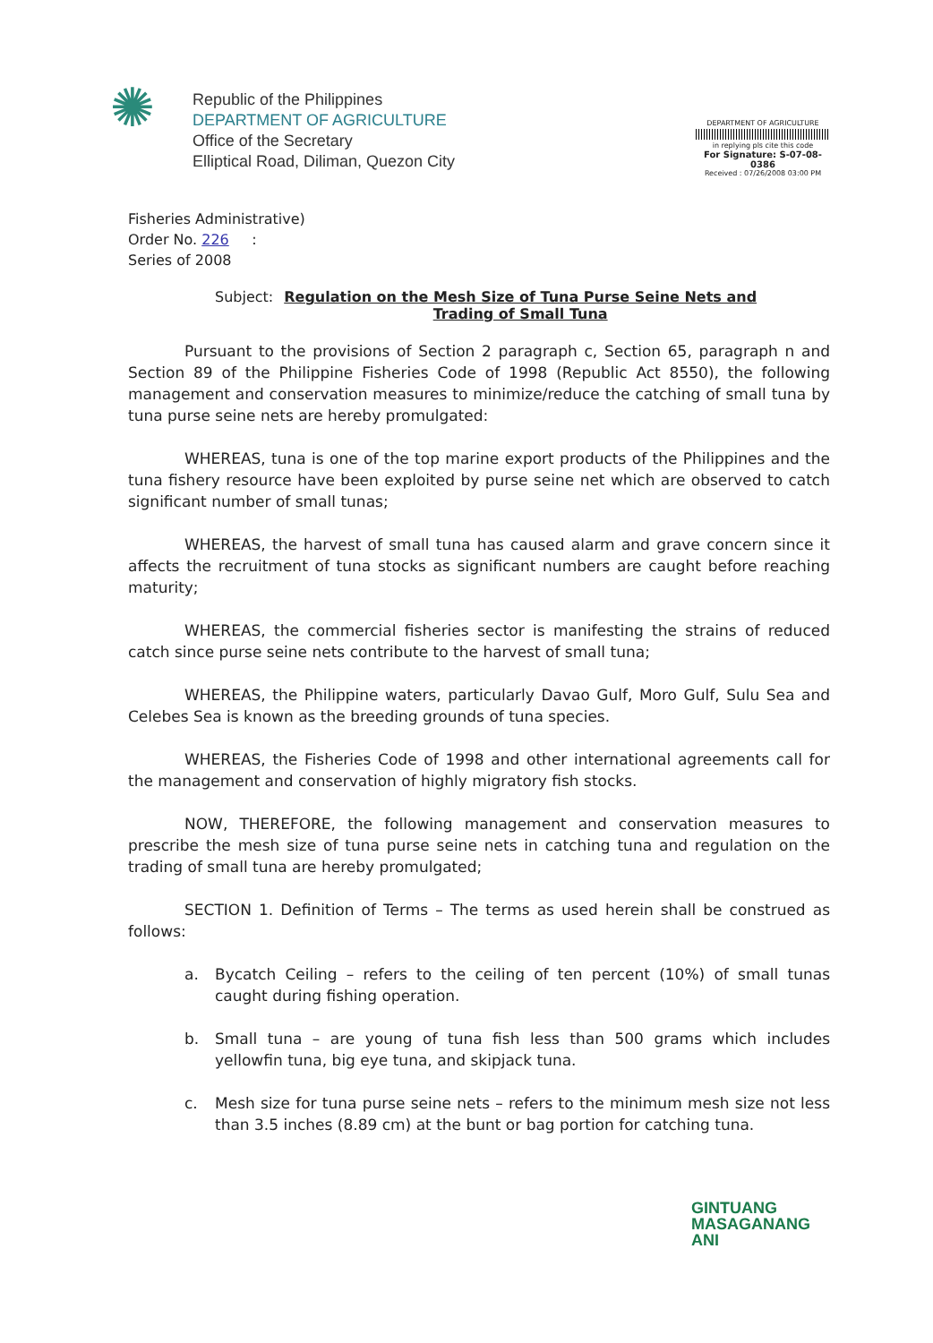✺
Republic of the Philippines
DEPARTMENT OF AGRICULTURE
Office of the Secretary
Elliptical Road, Diliman, Quezon City
DEPARTMENT OF AGRICULTURE
in replying pls cite this code
For Signature: S-07-08-0386
Received : 07/26/2008 03:00 PM
Fisheries Administrative)
Order No. 226 :
Series of 2008
Subject: Regulation on the Mesh Size of Tuna Purse Seine Nets and
Trading of Small Tuna
Pursuant to the provisions of Section 2 paragraph c, Section 65, paragraph n and Section 89 of the Philippine Fisheries Code of 1998 (Republic Act 8550), the following management and conservation measures to minimize/reduce the catching of small tuna by tuna purse seine nets are hereby promulgated:
WHEREAS, tuna is one of the top marine export products of the Philippines and the tuna fishery resource have been exploited by purse seine net which are observed to catch significant number of small tunas;
WHEREAS, the harvest of small tuna has caused alarm and grave concern since it affects the recruitment of tuna stocks as significant numbers are caught before reaching maturity;
WHEREAS, the commercial fisheries sector is manifesting the strains of reduced catch since purse seine nets contribute to the harvest of small tuna;
WHEREAS, the Philippine waters, particularly Davao Gulf, Moro Gulf, Sulu Sea and Celebes Sea is known as the breeding grounds of tuna species.
WHEREAS, the Fisheries Code of 1998 and other international agreements call for the management and conservation of highly migratory fish stocks.
NOW, THEREFORE, the following management and conservation measures to prescribe the mesh size of tuna purse seine nets in catching tuna and regulation on the trading of small tuna are hereby promulgated;
SECTION 1. Definition of Terms – The terms as used herein shall be construed as follows:
a. Bycatch Ceiling – refers to the ceiling of ten percent (10%) of small tunas caught during fishing operation.
b. Small tuna – are young of tuna fish less than 500 grams which includes yellowfin tuna, big eye tuna, and skipjack tuna.
c. Mesh size for tuna purse seine nets – refers to the minimum mesh size not less than 3.5 inches (8.89 cm) at the bunt or bag portion for catching tuna.
GINTUANG
MASAGANANG
ANI